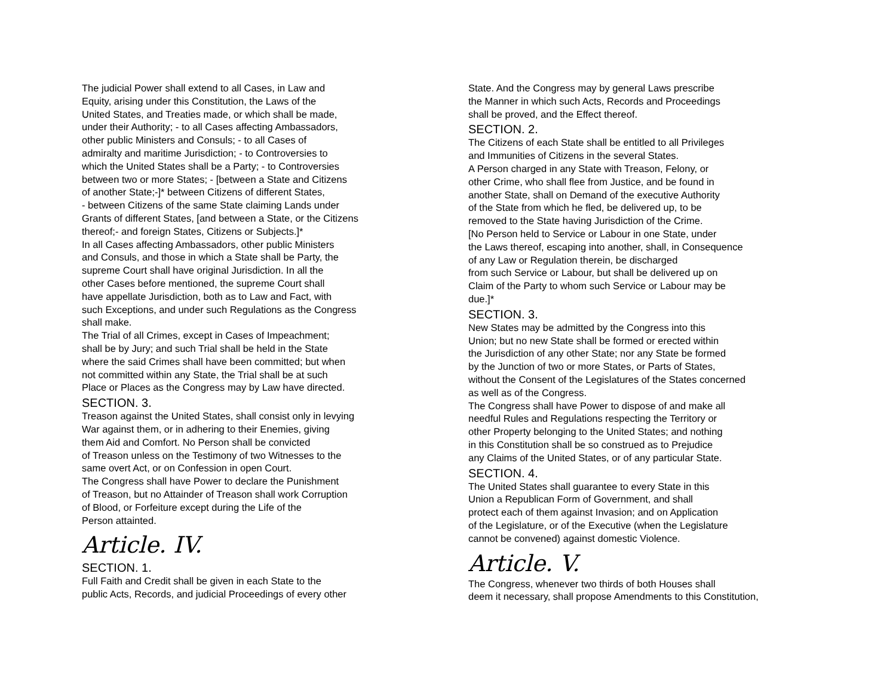The judicial Power shall extend to all Cases, in Law and
Equity, arising under this Constitution, the Laws of the
United States, and Treaties made, or which shall be made,
under their Authority; - to all Cases affecting Ambassadors,
other public Ministers and Consuls; - to all Cases of
admiralty and maritime Jurisdiction; - to Controversies to
which the United States shall be a Party; - to Controversies
between two or more States; - [between a State and Citizens
of another State;-]* between Citizens of different States,
- between Citizens of the same State claiming Lands under
Grants of different States, [and between a State, or the Citizens
thereof;- and foreign States, Citizens or Subjects.]*
In all Cases affecting Ambassadors, other public Ministers
and Consuls, and those in which a State shall be Party, the
supreme Court shall have original Jurisdiction. In all the
other Cases before mentioned, the supreme Court shall
have appellate Jurisdiction, both as to Law and Fact, with
such Exceptions, and under such Regulations as the Congress
shall make.
The Trial of all Crimes, except in Cases of Impeachment;
shall be by Jury; and such Trial shall be held in the State
where the said Crimes shall have been committed; but when
not committed within any State, the Trial shall be at such
Place or Places as the Congress may by Law have directed.
SECTION. 3.
Treason against the United States, shall consist only in levying
War against them, or in adhering to their Enemies, giving
them Aid and Comfort. No Person shall be convicted
of Treason unless on the Testimony of two Witnesses to the
same overt Act, or on Confession in open Court.
The Congress shall have Power to declare the Punishment
of Treason, but no Attainder of Treason shall work Corruption
of Blood, or Forfeiture except during the Life of the
Person attainted.
Article. IV.
SECTION. 1.
Full Faith and Credit shall be given in each State to the
public Acts, Records, and judicial Proceedings of every other
State. And the Congress may by general Laws prescribe
the Manner in which such Acts, Records and Proceedings
shall be proved, and the Effect thereof.
SECTION. 2.
The Citizens of each State shall be entitled to all Privileges
and Immunities of Citizens in the several States.
A Person charged in any State with Treason, Felony, or
other Crime, who shall flee from Justice, and be found in
another State, shall on Demand of the executive Authority
of the State from which he fled, be delivered up, to be
removed to the State having Jurisdiction of the Crime.
[No Person held to Service or Labour in one State, under
the Laws thereof, escaping into another, shall, in Consequence
of any Law or Regulation therein, be discharged
from such Service or Labour, but shall be delivered up on
Claim of the Party to whom such Service or Labour may be
due.]*
SECTION. 3.
New States may be admitted by the Congress into this
Union; but no new State shall be formed or erected within
the Jurisdiction of any other State; nor any State be formed
by the Junction of two or more States, or Parts of States,
without the Consent of the Legislatures of the States concerned
as well as of the Congress.
The Congress shall have Power to dispose of and make all
needful Rules and Regulations respecting the Territory or
other Property belonging to the United States; and nothing
in this Constitution shall be so construed as to Prejudice
any Claims of the United States, or of any particular State.
SECTION. 4.
The United States shall guarantee to every State in this
Union a Republican Form of Government, and shall
protect each of them against Invasion; and on Application
of the Legislature, or of the Executive (when the Legislature
cannot be convened) against domestic Violence.
Article. V.
The Congress, whenever two thirds of both Houses shall
deem it necessary, shall propose Amendments to this Constitution,